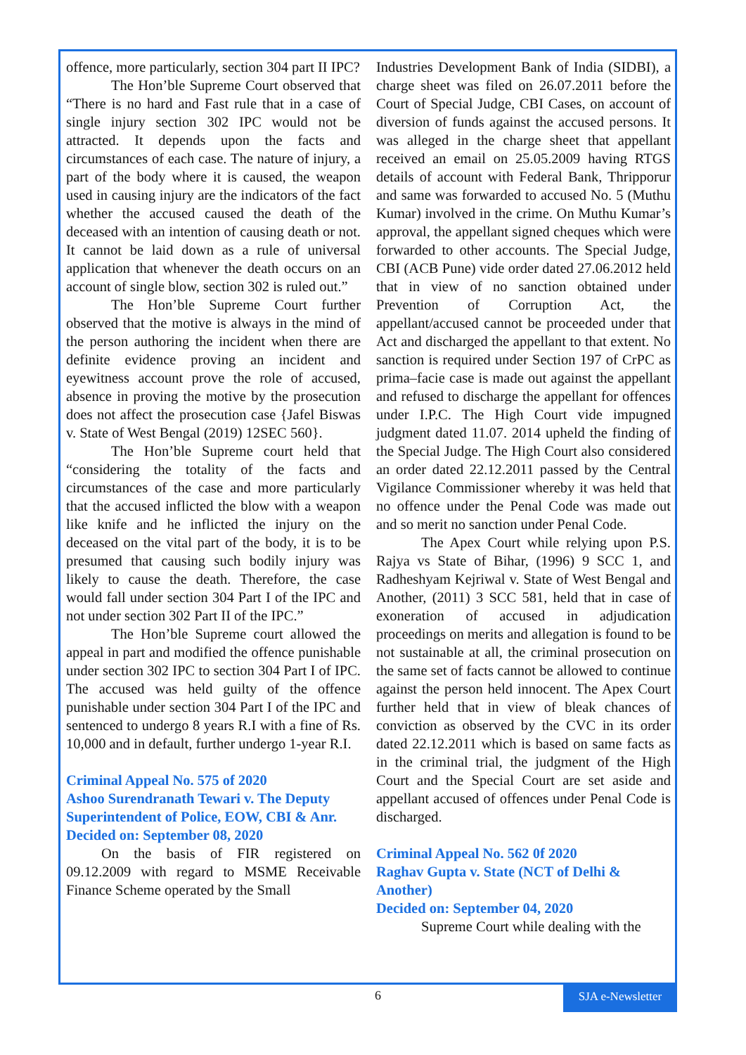offence, more particularly, section 304 part II IPC?
The Hon’ble Supreme Court observed that “There is no hard and Fast rule that in a case of single injury section 302 IPC would not be attracted. It depends upon the facts and circumstances of each case. The nature of injury, a part of the body where it is caused, the weapon used in causing injury are the indicators of the fact whether the accused caused the death of the deceased with an intention of causing death or not. It cannot be laid down as a rule of universal application that whenever the death occurs on an account of single blow, section 302 is ruled out.”
The Hon’ble Supreme Court further observed that the motive is always in the mind of the person authoring the incident when there are definite evidence proving an incident and eyewitness account prove the role of accused, absence in proving the motive by the prosecution does not affect the prosecution case {Jafel Biswas v. State of West Bengal (2019) 12SEC 560}.
The Hon’ble Supreme court held that “considering the totality of the facts and circumstances of the case and more particularly that the accused inflicted the blow with a weapon like knife and he inflicted the injury on the deceased on the vital part of the body, it is to be presumed that causing such bodily injury was likely to cause the death. Therefore, the case would fall under section 304 Part I of the IPC and not under section 302 Part II of the IPC.”
The Hon’ble Supreme court allowed the appeal in part and modified the offence punishable under section 302 IPC to section 304 Part I of IPC. The accused was held guilty of the offence punishable under section 304 Part I of the IPC and sentenced to undergo 8 years R.I with a fine of Rs. 10,000 and in default, further undergo 1-year R.I.
Criminal Appeal No. 575 of 2020
Ashoo Surendranath Tewari v. The Deputy Superintendent of Police, EOW, CBI & Anr.
Decided on: September 08, 2020
On the basis of FIR registered on 09.12.2009 with regard to MSME Receivable Finance Scheme operated by the Small
Industries Development Bank of India (SIDBI), a charge sheet was filed on 26.07.2011 before the Court of Special Judge, CBI Cases, on account of diversion of funds against the accused persons. It was alleged in the charge sheet that appellant received an email on 25.05.2009 having RTGS details of account with Federal Bank, Thripporur and same was forwarded to accused No. 5 (Muthu Kumar) involved in the crime. On Muthu Kumar’s approval, the appellant signed cheques which were forwarded to other accounts. The Special Judge, CBI (ACB Pune) vide order dated 27.06.2012 held that in view of no sanction obtained under Prevention of Corruption Act, the appellant/accused cannot be proceeded under that Act and discharged the appellant to that extent. No sanction is required under Section 197 of CrPC as prima–facie case is made out against the appellant and refused to discharge the appellant for offences under I.P.C. The High Court vide impugned judgment dated 11.07. 2014 upheld the finding of the Special Judge. The High Court also considered an order dated 22.12.2011 passed by the Central Vigilance Commissioner whereby it was held that no offence under the Penal Code was made out and so merit no sanction under Penal Code.
The Apex Court while relying upon P.S. Rajya vs State of Bihar, (1996) 9 SCC 1, and Radheshyam Kejriwal v. State of West Bengal and Another, (2011) 3 SCC 581, held that in case of exoneration of accused in adjudication proceedings on merits and allegation is found to be not sustainable at all, the criminal prosecution on the same set of facts cannot be allowed to continue against the person held innocent. The Apex Court further held that in view of bleak chances of conviction as observed by the CVC in its order dated 22.12.2011 which is based on same facts as in the criminal trial, the judgment of the High Court and the Special Court are set aside and appellant accused of offences under Penal Code is discharged.
Criminal Appeal No. 562 0f 2020
Raghav Gupta v. State (NCT of Delhi & Another)
Decided on: September 04, 2020
Supreme Court while dealing with the
6
SJA e-Newsletter